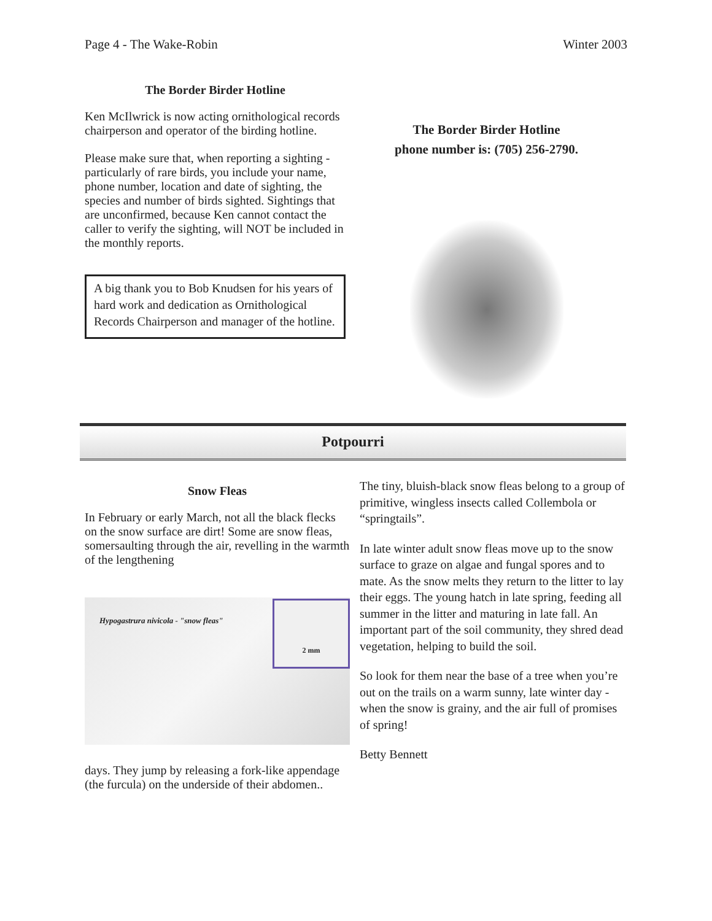Page 4 - The Wake-Robin Winter 2003
The Border Birder Hotline
Ken McIlwrick is now acting ornithological records chairperson and operator of the birding hotline.
Please make sure that, when reporting a sighting - particularly of rare birds, you include your name, phone number, location and date of sighting, the species and number of birds sighted. Sightings that are unconfirmed, because Ken cannot contact the caller to verify the sighting, will NOT be included in the monthly reports.
A big thank you to Bob Knudsen for his years of hard work and dedication as Ornithological Records Chairperson and manager of the hotline.
The Border Birder Hotline
phone number is: (705) 256-2790.
Potpourri
Snow Fleas
In February or early March, not all the black flecks on the snow surface are dirt! Some are snow fleas, somersaulting through the air, revelling in the warmth of the lengthening
Hypogastrura nivicola - "snow fleas"
2 mm
days. They jump by releasing a fork-like appendage (the furcula) on the underside of their abdomen..
The tiny, bluish-black snow fleas belong to a group of primitive, wingless insects called Collembola or “springtails”.
In late winter adult snow fleas move up to the snow surface to graze on algae and fungal spores and to mate. As the snow melts they return to the litter to lay their eggs. The young hatch in late spring, feeding all summer in the litter and maturing in late fall. An important part of the soil community, they shred dead vegetation, helping to build the soil.
So look for them near the base of a tree when you’re out on the trails on a warm sunny, late winter day - when the snow is grainy, and the air full of promises of spring!
Betty Bennett